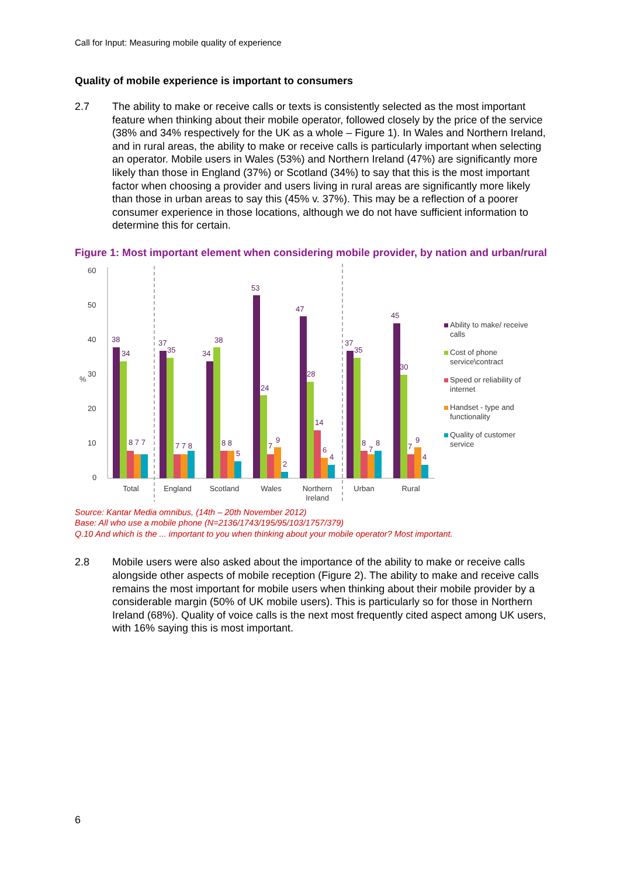Call for Input: Measuring mobile quality of experience
Quality of mobile experience is important to consumers
2.7 The ability to make or receive calls or texts is consistently selected as the most important feature when thinking about their mobile operator, followed closely by the price of the service (38% and 34% respectively for the UK as a whole – Figure 1). In Wales and Northern Ireland, and in rural areas, the ability to make or receive calls is particularly important when selecting an operator. Mobile users in Wales (53%) and Northern Ireland (47%) are significantly more likely than those in England (37%) or Scotland (34%) to say that this is the most important factor when choosing a provider and users living in rural areas are significantly more likely than those in urban areas to say this (45% v. 37%). This may be a reflection of a poorer consumer experience in those locations, although we do not have sufficient information to determine this for certain.
Figure 1: Most important element when considering mobile provider, by nation and urban/rural
0
10
20
30
40
50
60
%
38
34
8 7 7
37
35
7 7 8
34
38
8 8
5
53
24
7
9
2
47
28
14
6
4
37
35
8
7
8
45
30
7
9
4
Total
England
Scotland
Wales
Northern
Ireland
Urban
Rural
Ability to make/ receive
calls
Cost of phone
service\contract
Speed or reliability of
internet
Handset - type and
functionality
Quality of customer
service
Source: Kantar Media omnibus, (14th – 20th November 2012)
Base: All who use a mobile phone (N=2136/1743/195/95/103/1757/379)
Q.10 And which is the ... important to you when thinking about your mobile operator? Most important.
2.8 Mobile users were also asked about the importance of the ability to make or receive calls alongside other aspects of mobile reception (Figure 2). The ability to make and receive calls remains the most important for mobile users when thinking about their mobile provider by a considerable margin (50% of UK mobile users). This is particularly so for those in Northern Ireland (68%). Quality of voice calls is the next most frequently cited aspect among UK users, with 16% saying this is most important.
6